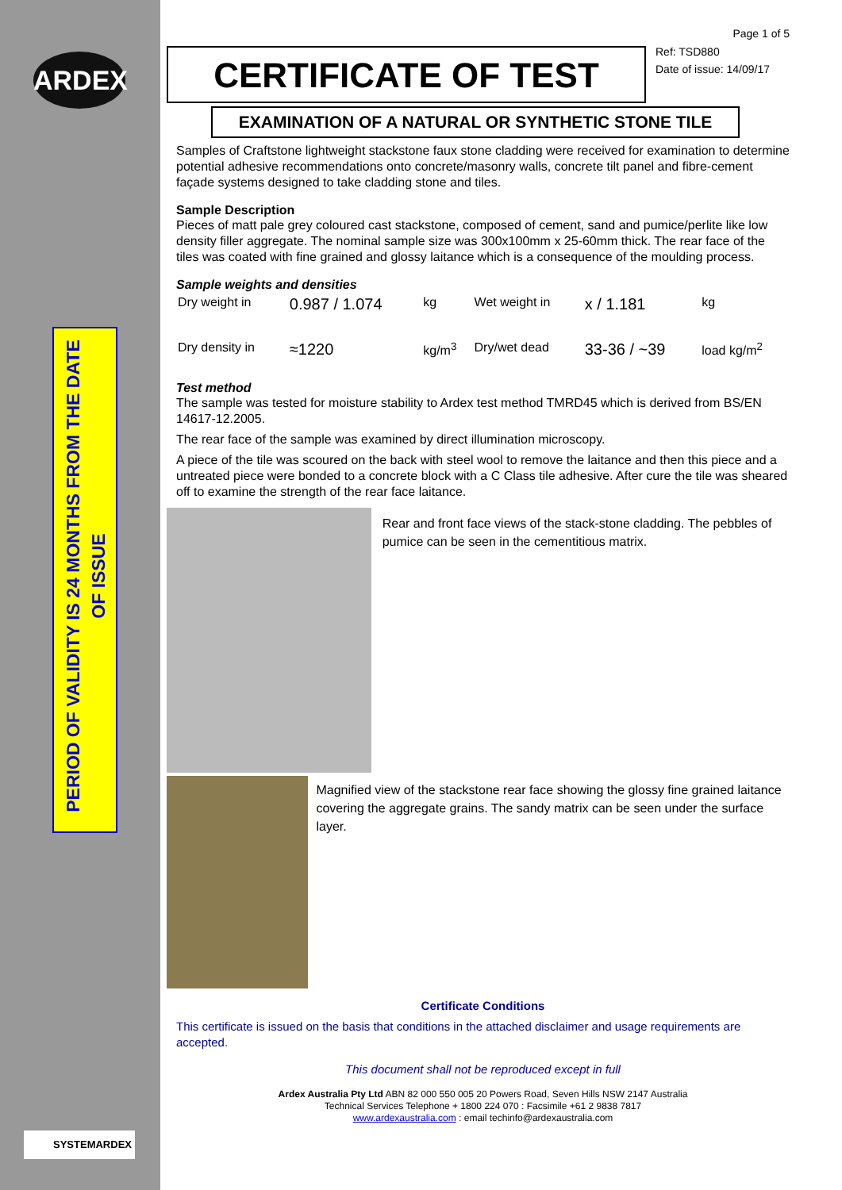ARDEX
PERIOD OF VALIDITY IS 24 MONTHS FROM THE DATE OF ISSUE
SYSTEMARDEX
Page 1 of 5
CERTIFICATE OF TEST
Ref: TSD880
Date of issue: 14/09/17
EXAMINATION OF A NATURAL OR SYNTHETIC STONE TILE
Samples of Craftstone lightweight stackstone faux stone cladding were received for examination to determine potential adhesive recommendations onto concrete/masonry walls, concrete tilt panel and fibre-cement façade systems designed to take cladding stone and tiles.
Sample Description
Pieces of matt pale grey coloured cast stackstone, composed of cement, sand and pumice/perlite like low density filler aggregate. The nominal sample size was 300x100mm x 25-60mm thick. The rear face of the tiles was coated with fine grained and glossy laitance which is a consequence of the moulding process.
Sample weights and densities
| Dry weight in | 0.987 / 1.074 | kg | Wet weight in | x / 1.181 | kg |
| Dry density in | ≈1220 | kg/m<sup>3</sup> | Dry/wet dead | 33-36 / ~39 | load kg/m<sup>2</sup> |
Test method
The sample was tested for moisture stability to Ardex test method TMRD45 which is derived from BS/EN 14617-12.2005.
The rear face of the sample was examined by direct illumination microscopy.
A piece of the tile was scoured on the back with steel wool to remove the laitance and then this piece and a untreated piece were bonded to a concrete block with a C Class tile adhesive. After cure the tile was sheared off to examine the strength of the rear face laitance.
Rear and front face views of the stack-stone cladding. The pebbles of pumice can be seen in the cementitious matrix.
Magnified view of the stackstone rear face showing the glossy fine grained laitance covering the aggregate grains. The sandy matrix can be seen under the surface layer.
Certificate Conditions
This certificate is issued on the basis that conditions in the attached disclaimer and usage requirements are accepted.
This document shall not be reproduced except in full
Ardex Australia Pty Ltd ABN 82 000 550 005 20 Powers Road, Seven Hills NSW 2147 Australia
Technical Services Telephone + 1800 224 070 : Facsimile +61 2 9838 7817
www.ardexaustralia.com : email techinfo@ardexaustralia.com